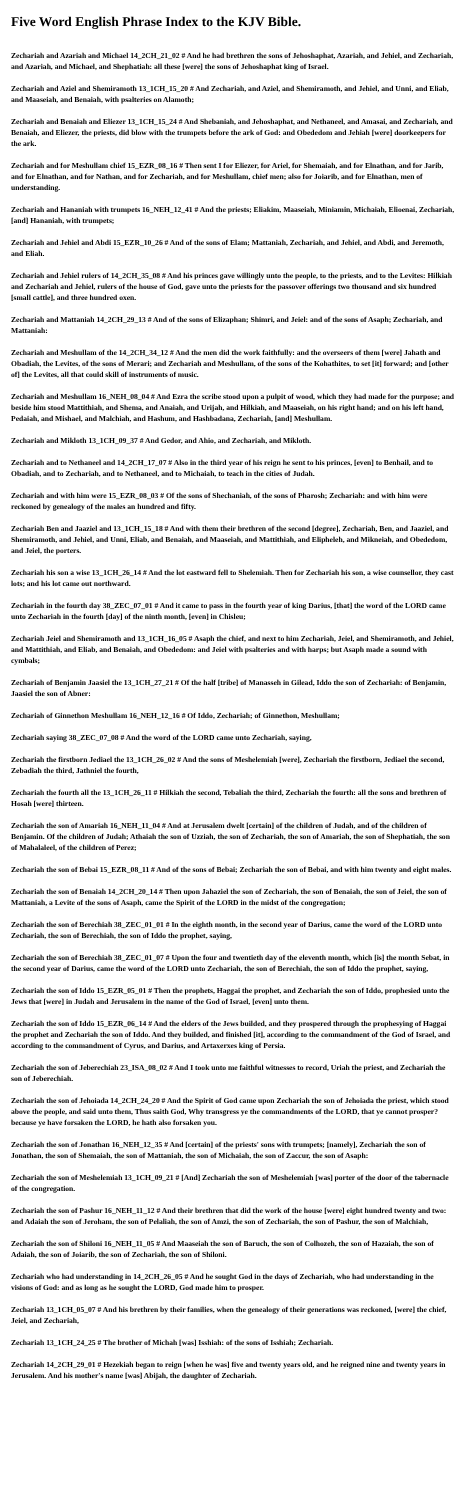Five Word English Phrase Index to the KJV Bible.
Zechariah and Azariah and Michael 14_2CH_21_02 # And he had brethren the sons of Jehoshaphat, Azariah, and Jehiel, and Zechariah, and Azariah, and Michael, and Shephatiah: all these [were] the sons of Jehoshaphat king of Israel.
Zechariah and Aziel and Shemiramoth 13_1CH_15_20 # And Zechariah, and Aziel, and Shemiramoth, and Jehiel, and Unni, and Eliab, and Maaseiah, and Benaiah, with psalteries on Alamoth;
Zechariah and Benaiah and Eliezer 13_1CH_15_24 # And Shebaniah, and Jehoshaphat, and Nethaneel, and Amasai, and Zechariah, and Benaiah, and Eliezer, the priests, did blow with the trumpets before the ark of God: and Obededom and Jehiah [were] doorkeepers for the ark.
Zechariah and for Meshullam chief 15_EZR_08_16 # Then sent I for Eliezer, for Ariel, for Shemaiah, and for Elnathan, and for Jarib, and for Elnathan, and for Nathan, and for Zechariah, and for Meshullam, chief men; also for Joiarib, and for Elnathan, men of understanding.
Zechariah and Hananiah with trumpets 16_NEH_12_41 # And the priests; Eliakim, Maaseiah, Miniamin, Michaiah, Elioenai, Zechariah, [and] Hananiah, with trumpets;
Zechariah and Jehiel and Abdi 15_EZR_10_26 # And of the sons of Elam; Mattaniah, Zechariah, and Jehiel, and Abdi, and Jeremoth, and Eliah.
Zechariah and Jehiel rulers of 14_2CH_35_08 # And his princes gave willingly unto the people, to the priests, and to the Levites: Hilkiah and Zechariah and Jehiel, rulers of the house of God, gave unto the priests for the passover offerings two thousand and six hundred [small cattle], and three hundred oxen.
Zechariah and Mattaniah 14_2CH_29_13 # And of the sons of Elizaphan; Shimri, and Jeiel: and of the sons of Asaph; Zechariah, and Mattaniah:
Zechariah and Meshullam of the 14_2CH_34_12 # And the men did the work faithfully: and the overseers of them [were] Jahath and Obadiah, the Levites, of the sons of Merari; and Zechariah and Meshullam, of the sons of the Kohathites, to set [it] forward; and [other of] the Levites, all that could skill of instruments of music.
Zechariah and Meshullam 16_NEH_08_04 # And Ezra the scribe stood upon a pulpit of wood, which they had made for the purpose; and beside him stood Mattithiah, and Shema, and Anaiah, and Urijah, and Hilkiah, and Maaseiah, on his right hand; and on his left hand, Pedaiah, and Mishael, and Malchiah, and Hashum, and Hashbadana, Zechariah, [and] Meshullam.
Zechariah and Mikloth 13_1CH_09_37 # And Gedor, and Ahio, and Zechariah, and Mikloth.
Zechariah and to Nethaneel and 14_2CH_17_07 # Also in the third year of his reign he sent to his princes, [even] to Benhail, and to Obadiah, and to Zechariah, and to Nethaneel, and to Michaiah, to teach in the cities of Judah.
Zechariah and with him were 15_EZR_08_03 # Of the sons of Shechaniah, of the sons of Pharosh; Zechariah: and with him were reckoned by genealogy of the males an hundred and fifty.
Zechariah Ben and Jaaziel and 13_1CH_15_18 # And with them their brethren of the second [degree], Zechariah, Ben, and Jaaziel, and Shemiramoth, and Jehiel, and Unni, Eliab, and Benaiah, and Maaseiah, and Mattithiah, and Elipheleh, and Mikneiah, and Obededom, and Jeiel, the porters.
Zechariah his son a wise 13_1CH_26_14 # And the lot eastward fell to Shelemiah. Then for Zechariah his son, a wise counsellor, they cast lots; and his lot came out northward.
Zechariah in the fourth day 38_ZEC_07_01 # And it came to pass in the fourth year of king Darius, [that] the word of the LORD came unto Zechariah in the fourth [day] of the ninth month, [even] in Chisleu;
Zechariah Jeiel and Shemiramoth and 13_1CH_16_05 # Asaph the chief, and next to him Zechariah, Jeiel, and Shemiramoth, and Jehiel, and Mattithiah, and Eliab, and Benaiah, and Obededom: and Jeiel with psalteries and with harps; but Asaph made a sound with cymbals;
Zechariah of Benjamin Jaasiel the 13_1CH_27_21 # Of the half [tribe] of Manasseh in Gilead, Iddo the son of Zechariah: of Benjamin, Jaasiel the son of Abner:
Zechariah of Ginnethon Meshullam 16_NEH_12_16 # Of Iddo, Zechariah; of Ginnethon, Meshullam;
Zechariah saying 38_ZEC_07_08 # And the word of the LORD came unto Zechariah, saying,
Zechariah the firstborn Jediael the 13_1CH_26_02 # And the sons of Meshelemiah [were], Zechariah the firstborn, Jediael the second, Zebadiah the third, Jathniel the fourth,
Zechariah the fourth all the 13_1CH_26_11 # Hilkiah the second, Tebaliah the third, Zechariah the fourth: all the sons and brethren of Hosah [were] thirteen.
Zechariah the son of Amariah 16_NEH_11_04 # And at Jerusalem dwelt [certain] of the children of Judah, and of the children of Benjamin. Of the children of Judah; Athaiah the son of Uzziah, the son of Zechariah, the son of Amariah, the son of Shephatiah, the son of Mahalaleel, of the children of Perez;
Zechariah the son of Bebai 15_EZR_08_11 # And of the sons of Bebai; Zechariah the son of Bebai, and with him twenty and eight males.
Zechariah the son of Benaiah 14_2CH_20_14 # Then upon Jahaziel the son of Zechariah, the son of Benaiah, the son of Jeiel, the son of Mattaniah, a Levite of the sons of Asaph, came the Spirit of the LORD in the midst of the congregation;
Zechariah the son of Berechiah 38_ZEC_01_01 # In the eighth month, in the second year of Darius, came the word of the LORD unto Zechariah, the son of Berechiah, the son of Iddo the prophet, saying,
Zechariah the son of Berechiah 38_ZEC_01_07 # Upon the four and twentieth day of the eleventh month, which [is] the month Sebat, in the second year of Darius, came the word of the LORD unto Zechariah, the son of Berechiah, the son of Iddo the prophet, saying,
Zechariah the son of Iddo 15_EZR_05_01 # Then the prophets, Haggai the prophet, and Zechariah the son of Iddo, prophesied unto the Jews that [were] in Judah and Jerusalem in the name of the God of Israel, [even] unto them.
Zechariah the son of Iddo 15_EZR_06_14 # And the elders of the Jews builded, and they prospered through the prophesying of Haggai the prophet and Zechariah the son of Iddo. And they builded, and finished [it], according to the commandment of the God of Israel, and according to the commandment of Cyrus, and Darius, and Artaxerxes king of Persia.
Zechariah the son of Jeberechiah 23_ISA_08_02 # And I took unto me faithful witnesses to record, Uriah the priest, and Zechariah the son of Jeberechiah.
Zechariah the son of Jehoiada 14_2CH_24_20 # And the Spirit of God came upon Zechariah the son of Jehoiada the priest, which stood above the people, and said unto them, Thus saith God, Why transgress ye the commandments of the LORD, that ye cannot prosper? because ye have forsaken the LORD, he hath also forsaken you.
Zechariah the son of Jonathan 16_NEH_12_35 # And [certain] of the priests' sons with trumpets; [namely], Zechariah the son of Jonathan, the son of Shemaiah, the son of Mattaniah, the son of Michaiah, the son of Zaccur, the son of Asaph:
Zechariah the son of Meshelemiah 13_1CH_09_21 # [And] Zechariah the son of Meshelemiah [was] porter of the door of the tabernacle of the congregation.
Zechariah the son of Pashur 16_NEH_11_12 # And their brethren that did the work of the house [were] eight hundred twenty and two: and Adaiah the son of Jeroham, the son of Pelaliah, the son of Amzi, the son of Zechariah, the son of Pashur, the son of Malchiah,
Zechariah the son of Shiloni 16_NEH_11_05 # And Maaseiah the son of Baruch, the son of Colhozeh, the son of Hazaiah, the son of Adaiah, the son of Joiarib, the son of Zechariah, the son of Shiloni.
Zechariah who had understanding in 14_2CH_26_05 # And he sought God in the days of Zechariah, who had understanding in the visions of God: and as long as he sought the LORD, God made him to prosper.
Zechariah 13_1CH_05_07 # And his brethren by their families, when the genealogy of their generations was reckoned, [were] the chief, Jeiel, and Zechariah,
Zechariah 13_1CH_24_25 # The brother of Michah [was] Isshiah: of the sons of Isshiah; Zechariah.
Zechariah 14_2CH_29_01 # Hezekiah began to reign [when he was] five and twenty years old, and he reigned nine and twenty years in Jerusalem. And his mother's name [was] Abijah, the daughter of Zechariah.